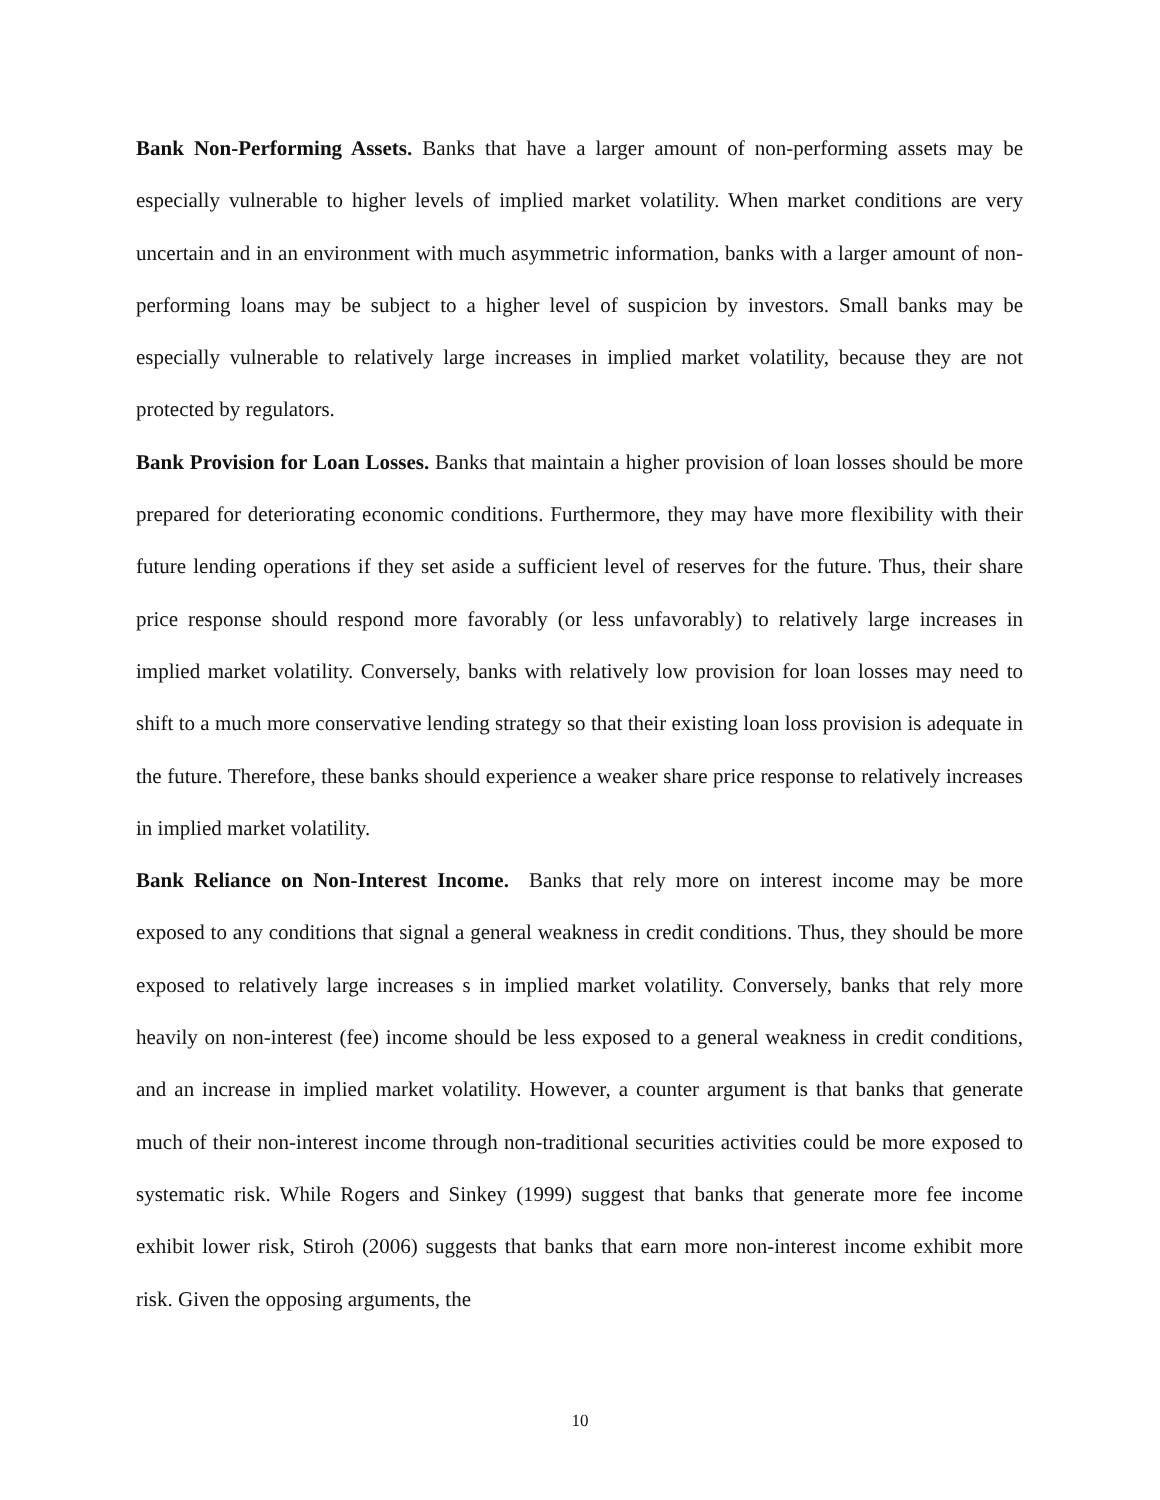Bank Non-Performing Assets. Banks that have a larger amount of non-performing assets may be especially vulnerable to higher levels of implied market volatility. When market conditions are very uncertain and in an environment with much asymmetric information, banks with a larger amount of non-performing loans may be subject to a higher level of suspicion by investors. Small banks may be especially vulnerable to relatively large increases in implied market volatility, because they are not protected by regulators.
Bank Provision for Loan Losses. Banks that maintain a higher provision of loan losses should be more prepared for deteriorating economic conditions. Furthermore, they may have more flexibility with their future lending operations if they set aside a sufficient level of reserves for the future. Thus, their share price response should respond more favorably (or less unfavorably) to relatively large increases in implied market volatility. Conversely, banks with relatively low provision for loan losses may need to shift to a much more conservative lending strategy so that their existing loan loss provision is adequate in the future. Therefore, these banks should experience a weaker share price response to relatively increases in implied market volatility.
Bank Reliance on Non-Interest Income. Banks that rely more on interest income may be more exposed to any conditions that signal a general weakness in credit conditions. Thus, they should be more exposed to relatively large increases s in implied market volatility. Conversely, banks that rely more heavily on non-interest (fee) income should be less exposed to a general weakness in credit conditions, and an increase in implied market volatility. However, a counter argument is that banks that generate much of their non-interest income through non-traditional securities activities could be more exposed to systematic risk. While Rogers and Sinkey (1999) suggest that banks that generate more fee income exhibit lower risk, Stiroh (2006) suggests that banks that earn more non-interest income exhibit more risk. Given the opposing arguments, the
10